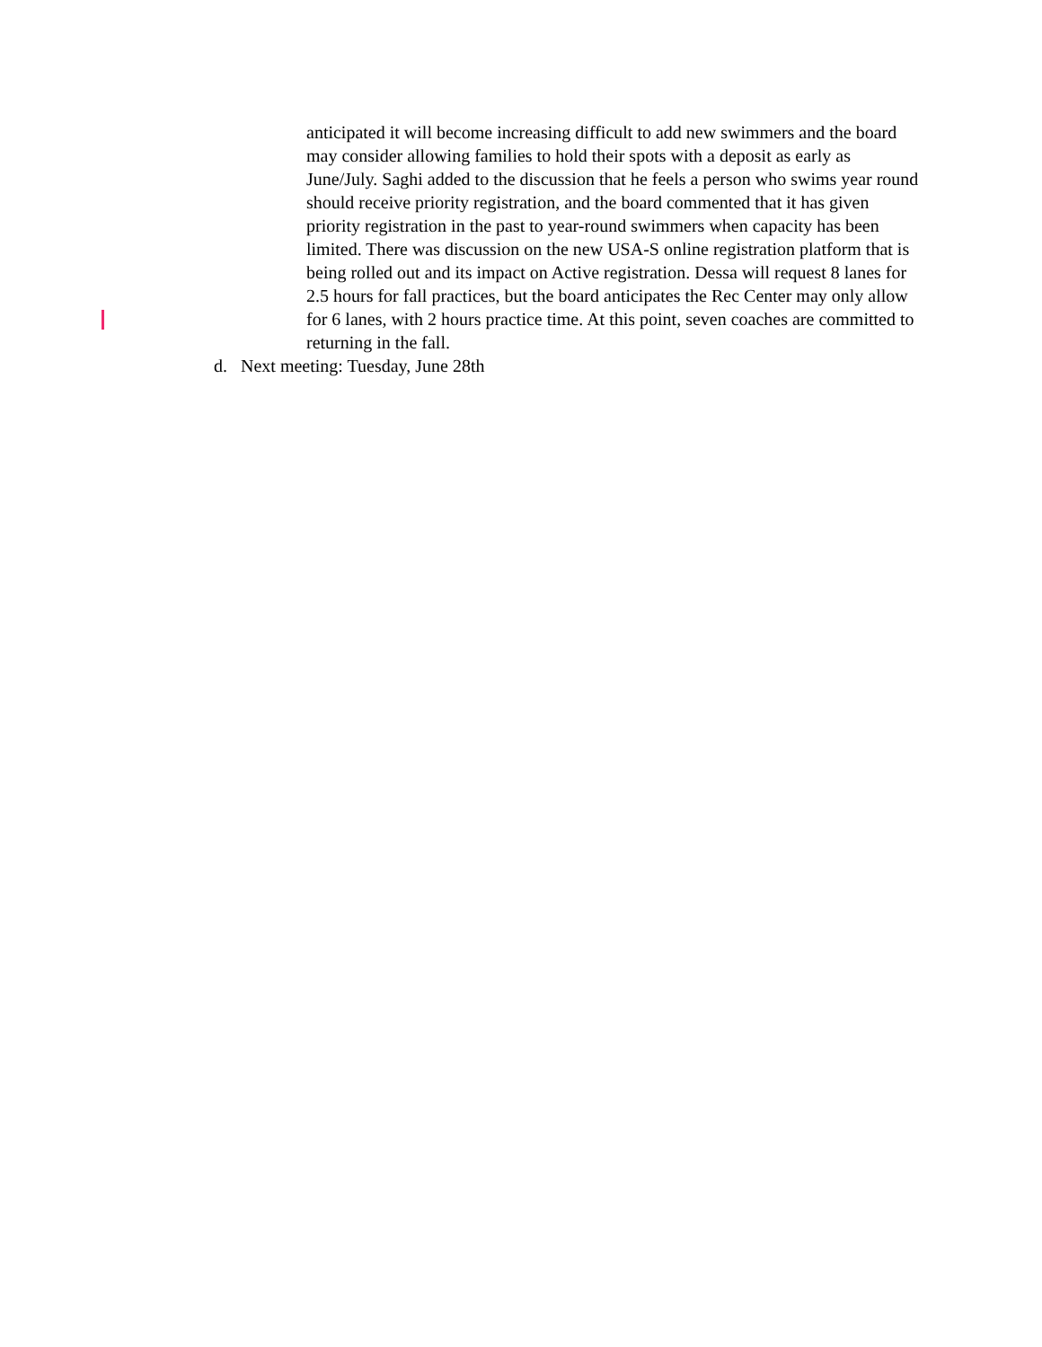anticipated it will become increasing difficult to add new swimmers and the board may consider allowing families to hold their spots with a deposit as early as June/July. Saghi added to the discussion that he feels a person who swims year round should receive priority registration, and the board commented that it has given priority registration in the past to year-round swimmers when capacity has been limited. There was discussion on the new USA-S online registration platform that is being rolled out and its impact on Active registration. Dessa will request 8 lanes for 2.5 hours for fall practices, but the board anticipates the Rec Center may only allow for 6 lanes, with 2 hours practice time. At this point, seven coaches are committed to returning in the fall.
d. Next meeting: Tuesday, June 28th